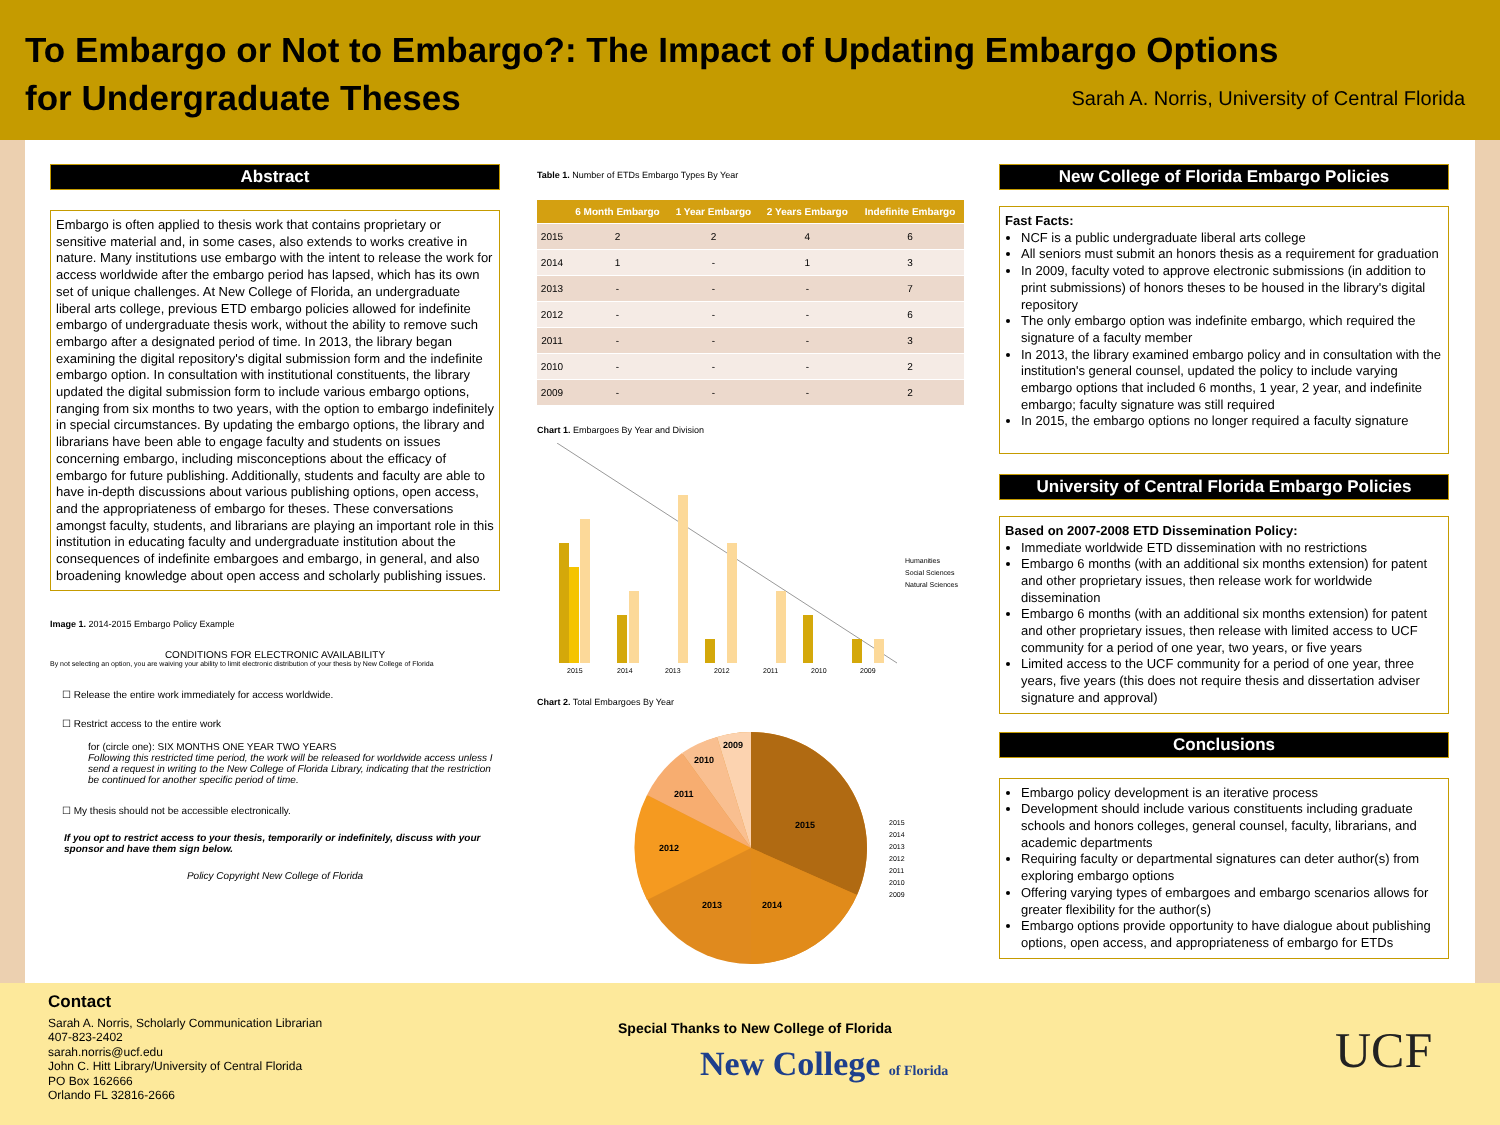To Embargo or Not to Embargo?: The Impact of Updating Embargo Options for Undergraduate Theses
Sarah A. Norris, University of Central Florida
Abstract
Embargo is often applied to thesis work that contains proprietary or sensitive material and, in some cases, also extends to works creative in nature. Many institutions use embargo with the intent to release the work for access worldwide after the embargo period has lapsed, which has its own set of unique challenges. At New College of Florida, an undergraduate liberal arts college, previous ETD embargo policies allowed for indefinite embargo of undergraduate thesis work, without the ability to remove such embargo after a designated period of time. In 2013, the library began examining the digital repository's digital submission form and the indefinite embargo option. In consultation with institutional constituents, the library updated the digital submission form to include various embargo options, ranging from six months to two years, with the option to embargo indefinitely in special circumstances. By updating the embargo options, the library and librarians have been able to engage faculty and students on issues concerning embargo, including misconceptions about the efficacy of embargo for future publishing. Additionally, students and faculty are able to have in-depth discussions about various publishing options, open access, and the appropriateness of embargo for theses. These conversations amongst faculty, students, and librarians are playing an important role in this institution in educating faculty and undergraduate institution about the consequences of indefinite embargoes and embargo, in general, and also broadening knowledge about open access and scholarly publishing issues.
Image 1. 2014-2015 Embargo Policy Example
CONDITIONS FOR ELECTRONIC AVAILABILITY
By not selecting an option, you are waiving your ability to limit electronic distribution of your thesis by New College of Florida
☐ Release the entire work immediately for access worldwide.
☐ Restrict access to the entire work
for (circle one): SIX MONTHS ONE YEAR TWO YEARS
Following this restricted time period, the work will be released for worldwide access unless I send a request in writing to the New College of Florida Library, indicating that the restriction be continued for another specific period of time.
☐ My thesis should not be accessible electronically.
If you opt to restrict access to your thesis, temporarily or indefinitely, discuss with your sponsor and have them sign below.
Policy Copyright New College of Florida
Table 1. Number of ETDs Embargo Types By Year
| | 6 Month Embargo | 1 Year Embargo | 2 Years Embargo | Indefinite Embargo |
| --- | --- | --- | --- | --- |
| 2015 | 2 | 2 | 4 | 6 |
| 2014 | 1 | - | 1 | 3 |
| 2013 | - | - | - | 7 |
| 2012 | - | - | - | 6 |
| 2011 | - | - | - | 3 |
| 2010 | - | - | - | 2 |
| 2009 | - | - | - | 2 |
Chart 1. Embargoes By Year and Division
2015
2014
2013
2012
2011
2010
2009
Humanities
Social Sciences
Natural Sciences
Chart 2. Total Embargoes By Year
2015
2014
2013
2012
2011
2010
2009
2015
2014
2013
2012
2011
2010
2009
New College of Florida Embargo Policies
Fast Facts:
NCF is a public undergraduate liberal arts college
All seniors must submit an honors thesis as a requirement for graduation
In 2009, faculty voted to approve electronic submissions (in addition to print submissions) of honors theses to be housed in the library's digital repository
The only embargo option was indefinite embargo, which required the signature of a faculty member
In 2013, the library examined embargo policy and in consultation with the institution's general counsel, updated the policy to include varying embargo options that included 6 months, 1 year, 2 year, and indefinite embargo; faculty signature was still required
In 2015, the embargo options no longer required a faculty signature
University of Central Florida Embargo Policies
Based on 2007-2008 ETD Dissemination Policy:
Immediate worldwide ETD dissemination with no restrictions
Embargo 6 months (with an additional six months extension) for patent and other proprietary issues, then release work for worldwide dissemination
Embargo 6 months (with an additional six months extension) for patent and other proprietary issues, then release with limited access to UCF community for a period of one year, two years, or five years
Limited access to the UCF community for a period of one year, three years, five years (this does not require thesis and dissertation adviser signature and approval)
Conclusions
Embargo policy development is an iterative process
Development should include various constituents including graduate schools and honors colleges, general counsel, faculty, librarians, and academic departments
Requiring faculty or departmental signatures can deter author(s) from exploring embargo options
Offering varying types of embargoes and embargo scenarios allows for greater flexibility for the author(s)
Embargo options provide opportunity to have dialogue about publishing options, open access, and appropriateness of embargo for ETDs
Contact
Sarah A. Norris, Scholarly Communication Librarian
407-823-2402
sarah.norris@ucf.edu
John C. Hitt Library/University of Central Florida
PO Box 162666
Orlando FL 32816-2666
Special Thanks to New College of Florida
New College of Florida UCF